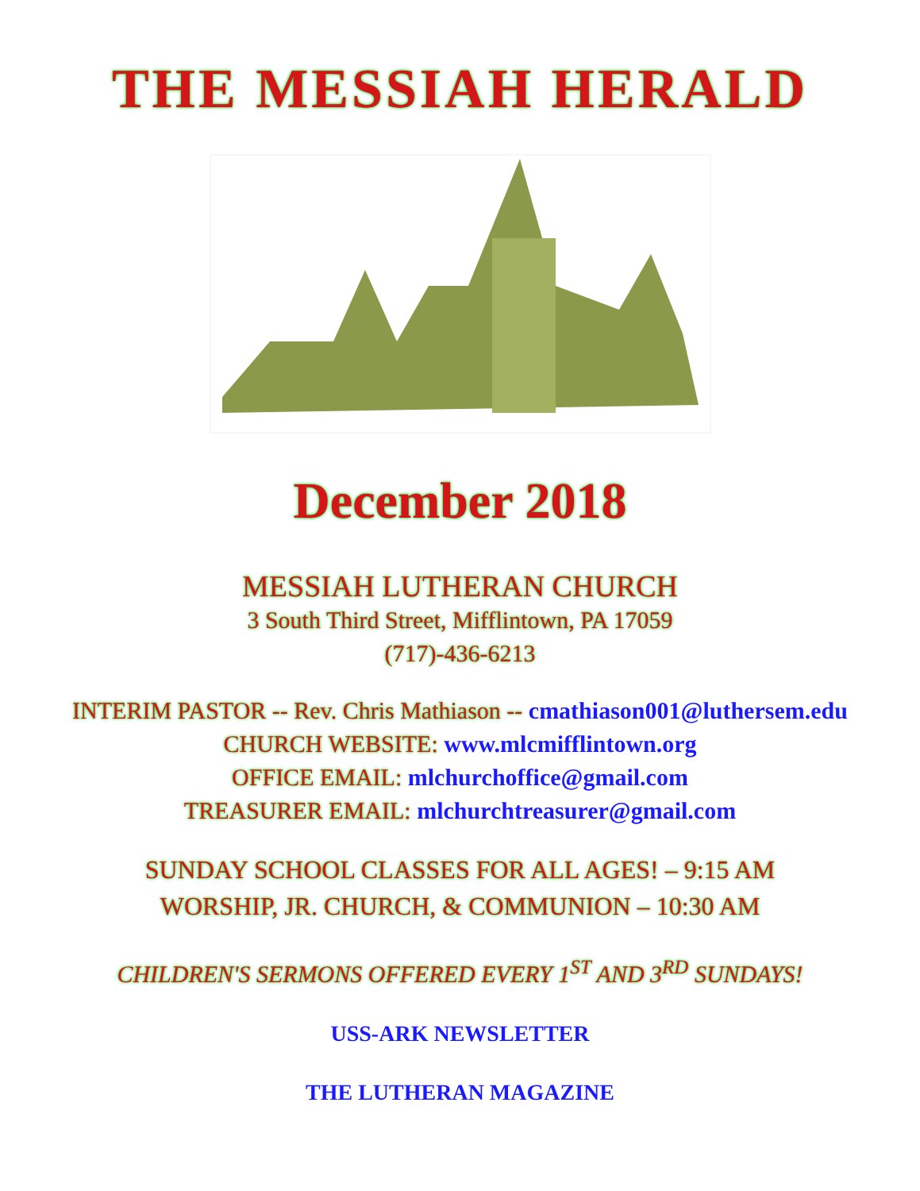THE MESSIAH HERALD
December 2018
MESSIAH LUTHERAN CHURCH
3 South Third Street, Mifflintown, PA 17059
(717)-436-6213
INTERIM PASTOR -- Rev. Chris Mathiason -- cmathiason001@luthersem.edu
CHURCH WEBSITE: www.mlcmifflintown.org
OFFICE EMAIL: mlchurchoffice@gmail.com
TREASURER EMAIL: mlchurchtreasurer@gmail.com
SUNDAY SCHOOL CLASSES FOR ALL AGES! – 9:15 AM
WORSHIP, JR. CHURCH, & COMMUNION – 10:30 AM
CHILDREN'S SERMONS OFFERED EVERY 1<sup>ST</sup> AND 3<sup>RD</sup> SUNDAYS!
USS-ARK NEWSLETTER
THE LUTHERAN MAGAZINE